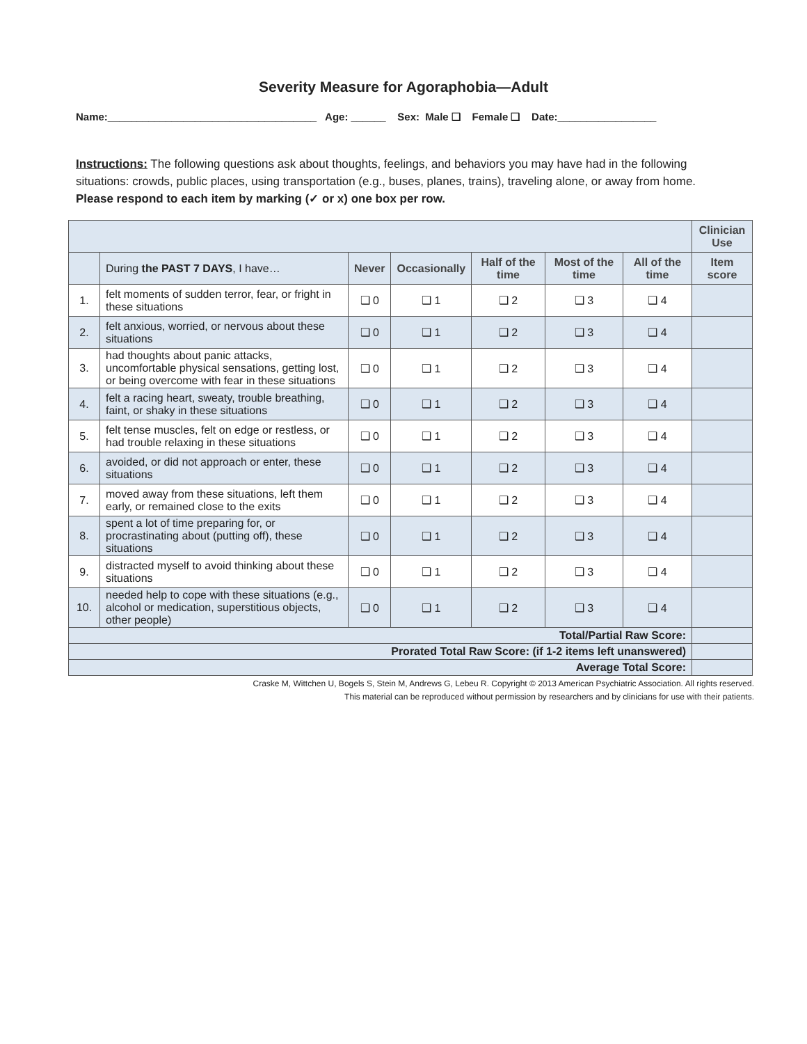Severity Measure for Agoraphobia—Adult
Name:____________________________________ Age: ______ Sex: Male ❑ Female ❑ Date:_________________
Instructions: The following questions ask about thoughts, feelings, and behaviors you may have had in the following situations: crowds, public places, using transportation (e.g., buses, planes, trains), traveling alone, or away from home. Please respond to each item by marking (✓ or x) one box per row.
| | | | | | | | Clinician Use |
| | During the PAST 7 DAYS , I have… | Never | Occasionally | Half of the time | Most of the time | All of the time | Item score |
| 1. | felt moments of sudden terror, fear, or fright in these situations | ❑ 0 | ❑ 1 | ❑ 2 | ❑ 3 | ❑ 4 | |
| 2. | felt anxious, worried, or nervous about these situations | ❑ 0 | ❑ 1 | ❑ 2 | ❑ 3 | ❑ 4 | |
| 3. | had thoughts about panic attacks, uncomfortable physical sensations, getting lost, or being overcome with fear in these situations | ❑ 0 | ❑ 1 | ❑ 2 | ❑ 3 | ❑ 4 | |
| 4. | felt a racing heart, sweaty, trouble breathing, faint, or shaky in these situations | ❑ 0 | ❑ 1 | ❑ 2 | ❑ 3 | ❑ 4 | |
| 5. | felt tense muscles, felt on edge or restless, or had trouble relaxing in these situations | ❑ 0 | ❑ 1 | ❑ 2 | ❑ 3 | ❑ 4 | |
| 6. | avoided, or did not approach or enter, these situations | ❑ 0 | ❑ 1 | ❑ 2 | ❑ 3 | ❑ 4 | |
| 7. | moved away from these situations, left them early, or remained close to the exits | ❑ 0 | ❑ 1 | ❑ 2 | ❑ 3 | ❑ 4 | |
| 8. | spent a lot of time preparing for, or procrastinating about (putting off), these situations | ❑ 0 | ❑ 1 | ❑ 2 | ❑ 3 | ❑ 4 | |
| 9. | distracted myself to avoid thinking about these situations | ❑ 0 | ❑ 1 | ❑ 2 | ❑ 3 | ❑ 4 | |
| 10. | needed help to cope with these situations (e.g., alcohol or medication, superstitious objects, other people) | ❑ 0 | ❑ 1 | ❑ 2 | ❑ 3 | ❑ 4 | |
| Total/Partial Raw Score: | | | | | | | |
| Prorated Total Raw Score: (if 1-2 items left unanswered) | | | | | | | |
| Average Total Score: | | | | | | | |
Craske M, Wittchen U, Bogels S, Stein M, Andrews G, Lebeu R. Copyright © 2013 American Psychiatric Association. All rights reserved.
This material can be reproduced without permission by researchers and by clinicians for use with their patients.